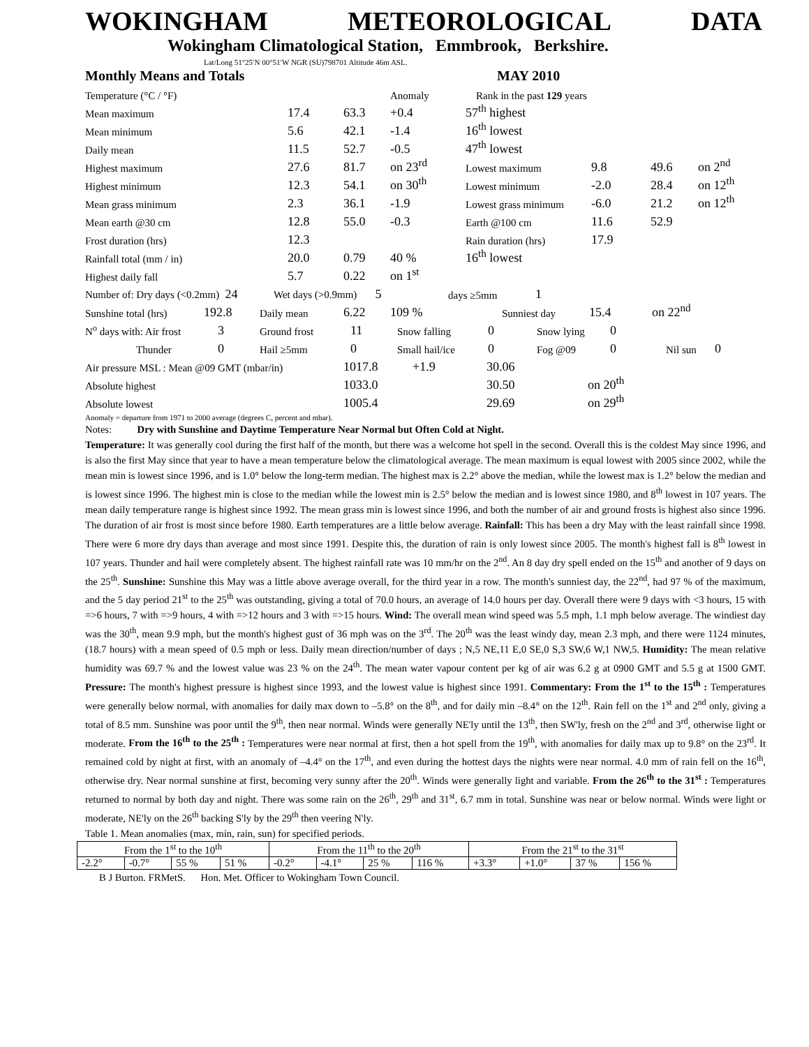WOKINGHAM METEOROLOGICAL DATA
Wokingham Climatological Station, Emmbrook, Berkshire.
Lat/Long 51°25′N 00°51′W NGR (SU)798701 Altitude 46m ASL.
Monthly Means and Totals MAY 2010
| Temperature (°C / °F) | | | Anomaly | Rank in the past 129 years | | | |
| Mean maximum | 17.4 | 63.3 | +0.4 | 57<sup>th</sup> highest | | | |
| Mean minimum | 5.6 | 42.1 | -1.4 | 16<sup>th</sup> lowest | | | |
| Daily mean | 11.5 | 52.7 | -0.5 | 47<sup>th</sup> lowest | | | |
| Highest maximum | 27.6 | 81.7 | on 23<sup>rd</sup> | Lowest maximum | 9.8 | 49.6 | on 2<sup>nd</sup> |
| Highest minimum | 12.3 | 54.1 | on 30<sup>th</sup> | Lowest minimum | -2.0 | 28.4 | on 12<sup>th</sup> |
| Mean grass minimum | 2.3 | 36.1 | -1.9 | Lowest grass minimum | -6.0 | 21.2 | on 12<sup>th</sup> |
| Mean earth @30 cm | 12.8 | 55.0 | -0.3 | Earth @100 cm | 11.6 | 52.9 | |
| Frost duration (hrs) | 12.3 | | | Rain duration (hrs) | 17.9 | | |
| Rainfall total (mm / in) | 20.0 | 0.79 | 40 % | 16<sup>th</sup> lowest | | | |
| Highest daily fall | 5.7 | 0.22 | on 1<sup>st</sup> | | | | |
| Number of: Dry days (<0.2mm) 24 | Wet days (>0.9mm) 5 | days ≥5mm | 1 |
| Sunshine total (hrs) | 192.8 | Daily mean | 6.22 | 109 % | Sunniest day | 15.4 | on 22<sup>nd</sup> |
| N<sup>o</sup> days with: Air frost | 3 | Ground frost | 11 | Snow falling | 0 | Snow lying | 0 | | |
| Thunder | 0 | Hail ≥5mm | 0 | Small hail/ice | 0 | Fog @09 | 0 | Nil sun | 0 |
| Air pressure MSL : Mean @09 GMT (mbar/in) | 1017.8 +1.9 | 30.06 | |
| Absolute highest | 1033.0 | 30.50 | on 20<sup>th</sup> |
| Absolute lowest | 1005.4 | 29.69 | on 29<sup>th</sup> |
Anomaly = departure from 1971 to 2000 average (degrees C, percent and mbar).
Notes: Dry with Sunshine and Daytime Temperature Near Normal but Often Cold at Night.
Temperature: It was generally cool during the first half of the month, but there was a welcome hot spell in the second. Overall this is the coldest May since 1996, and is also the first May since that year to have a mean temperature below the climatological average. The mean maximum is equal lowest with 2005 since 2002, while the mean min is lowest since 1996, and is 1.0° below the long-term median. The highest max is 2.2° above the median, while the lowest max is 1.2° below the median and is lowest since 1996. The highest min is close to the median while the lowest min is 2.5° below the median and is lowest since 1980, and 8<sup>th</sup> lowest in 107 years. The mean daily temperature range is highest since 1992. The mean grass min is lowest since 1996, and both the number of air and ground frosts is highest also since 1996. The duration of air frost is most since before 1980. Earth temperatures are a little below average. Rainfall: This has been a dry May with the least rainfall since 1998. There were 6 more dry days than average and most since 1991. Despite this, the duration of rain is only lowest since 2005. The month's highest fall is 8<sup>th</sup> lowest in 107 years. Thunder and hail were completely absent. The highest rainfall rate was 10 mm/hr on the 2<sup>nd</sup>. An 8 day dry spell ended on the 15<sup>th</sup> and another of 9 days on the 25<sup>th</sup>. Sunshine: Sunshine this May was a little above average overall, for the third year in a row. The month's sunniest day, the 22<sup>nd</sup>, had 97 % of the maximum, and the 5 day period 21<sup>st</sup> to the 25<sup>th</sup> was outstanding, giving a total of 70.0 hours, an average of 14.0 hours per day. Overall there were 9 days with <3 hours, 15 with =>6 hours, 7 with =>9 hours, 4 with =>12 hours and 3 with =>15 hours. Wind: The overall mean wind speed was 5.5 mph, 1.1 mph below average. The windiest day was the 30<sup>th</sup>, mean 9.9 mph, but the month's highest gust of 36 mph was on the 3<sup>rd</sup>. The 20<sup>th</sup> was the least windy day, mean 2.3 mph, and there were 1124 minutes, (18.7 hours) with a mean speed of 0.5 mph or less. Daily mean direction/number of days ; N,5 NE,11 E,0 SE,0 S,3 SW,6 W,1 NW,5. Humidity: The mean relative humidity was 69.7 % and the lowest value was 23 % on the 24<sup>th</sup>. The mean water vapour content per kg of air was 6.2 g at 0900 GMT and 5.5 g at 1500 GMT. Pressure: The month's highest pressure is highest since 1993, and the lowest value is highest since 1991. Commentary: From the 1<sup>st</sup> to the 15<sup>th</sup> : Temperatures were generally below normal, with anomalies for daily max down to –5.8° on the 8<sup>th</sup>, and for daily min –8.4° on the 12<sup>th</sup>. Rain fell on the 1<sup>st</sup> and 2<sup>nd</sup> only, giving a total of 8.5 mm. Sunshine was poor until the 9<sup>th</sup>, then near normal. Winds were generally NE'ly until the 13<sup>th</sup>, then SW'ly, fresh on the 2<sup>nd</sup> and 3<sup>rd</sup>, otherwise light or moderate. From the 16<sup>th</sup> to the 25<sup>th</sup> : Temperatures were near normal at first, then a hot spell from the 19<sup>th</sup>, with anomalies for daily max up to 9.8° on the 23<sup>rd</sup>. It remained cold by night at first, with an anomaly of –4.4° on the 17<sup>th</sup>, and even during the hottest days the nights were near normal. 4.0 mm of rain fell on the 16<sup>th</sup>, otherwise dry. Near normal sunshine at first, becoming very sunny after the 20<sup>th</sup>. Winds were generally light and variable. From the 26<sup>th</sup> to the 31<sup>st</sup> : Temperatures returned to normal by both day and night. There was some rain on the 26<sup>th</sup>, 29<sup>th</sup> and 31<sup>st</sup>, 6.7 mm in total. Sunshine was near or below normal. Winds were light or moderate, NE'ly on the 26<sup>th</sup> backing S'ly by the 29<sup>th</sup> then veering N'ly.
Table 1. Mean anomalies (max, min, rain, sun) for specified periods.
| From the 1<sup>st</sup> to the 10<sup>th</sup> | | | | From the 11<sup>th</sup> to the 20<sup>th</sup> | | | | From the 21<sup>st</sup> to the 31<sup>st</sup> | | | |
| -2.2° | -0.7° | 55 % | 51 % | -0.2° | -4.1° | 25 % | 116 % | +3.3° | +1.0° | 37 % | 156 % |
B J Burton. FRMetS. Hon. Met. Officer to Wokingham Town Council.